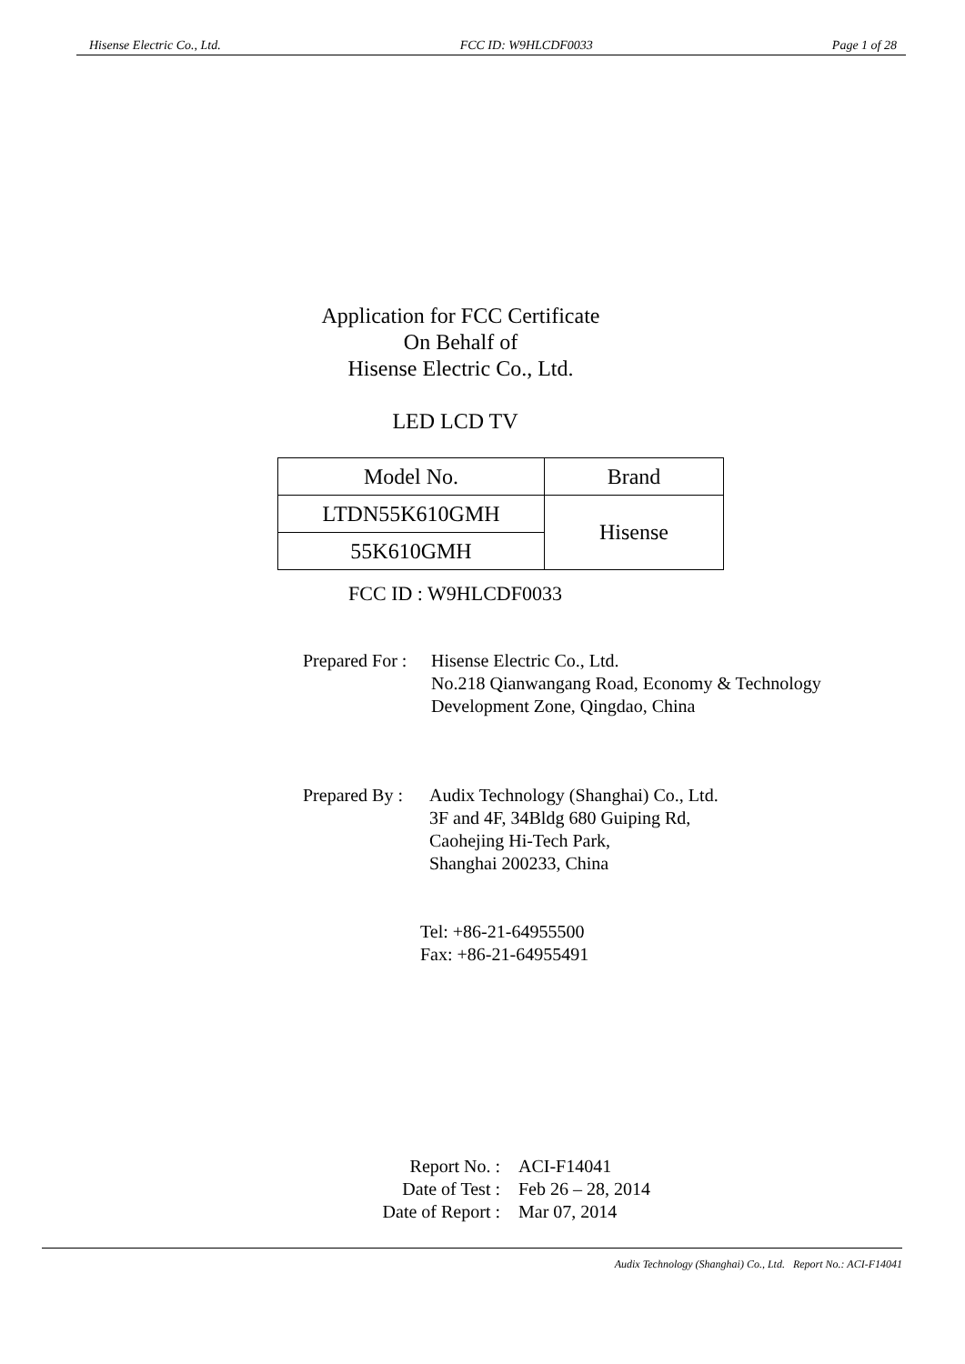Hisense Electric Co., Ltd. FCC ID: W9HLCDF0033 Page 1 of 28
Application for FCC Certificate
On Behalf of
Hisense Electric Co., Ltd.
LED LCD TV
| Model No. | Brand |
| LTDN55K610GMH | Hisense |
| 55K610GMH | |
FCC ID : W9HLCDF0033
Prepared For :
Hisense Electric Co., Ltd.
No.218 Qianwangang Road, Economy & Technology
Development Zone, Qingdao, China
Prepared By :
Audix Technology (Shanghai) Co., Ltd.
3F and 4F, 34Bldg 680 Guiping Rd,
Caohejing Hi-Tech Park,
Shanghai 200233, China
Tel: +86-21-64955500
Fax: +86-21-64955491
Report No. :
ACI-F14041
Date of Test :
Feb 26 – 28, 2014
Date of Report :
Mar 07, 2014
Audix Technology (Shanghai) Co., Ltd. Report No.: ACI-F14041